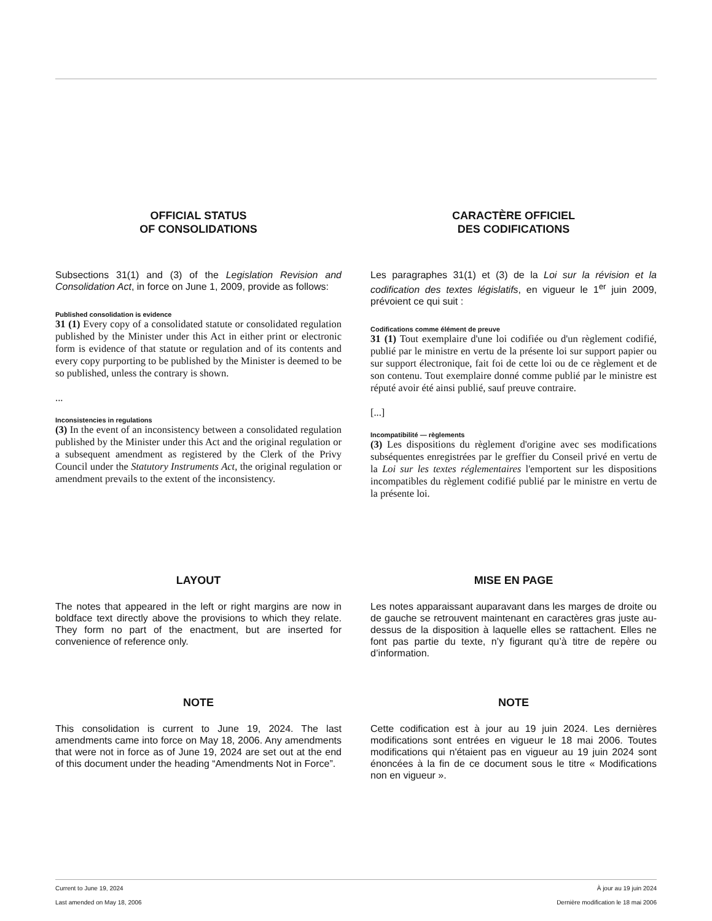OFFICIAL STATUS
OF CONSOLIDATIONS
Subsections 31(1) and (3) of the Legislation Revision and Consolidation Act, in force on June 1, 2009, provide as follows:
Published consolidation is evidence
31 (1) Every copy of a consolidated statute or consolidated regulation published by the Minister under this Act in either print or electronic form is evidence of that statute or regulation and of its contents and every copy purporting to be published by the Minister is deemed to be so published, unless the contrary is shown.
...
Inconsistencies in regulations
(3) In the event of an inconsistency between a consolidated regulation published by the Minister under this Act and the original regulation or a subsequent amendment as registered by the Clerk of the Privy Council under the Statutory Instruments Act, the original regulation or amendment prevails to the extent of the inconsistency.
CARACTÈRE OFFICIEL
DES CODIFICATIONS
Les paragraphes 31(1) et (3) de la Loi sur la révision et la codification des textes législatifs, en vigueur le 1<sup>er</sup> juin 2009, prévoient ce qui suit :
Codifications comme élément de preuve
31 (1) Tout exemplaire d'une loi codifiée ou d'un règlement codifié, publié par le ministre en vertu de la présente loi sur support papier ou sur support électronique, fait foi de cette loi ou de ce règlement et de son contenu. Tout exemplaire donné comme publié par le ministre est réputé avoir été ainsi publié, sauf preuve contraire.
[...]
Incompatibilité — règlements
(3) Les dispositions du règlement d'origine avec ses modifications subséquentes enregistrées par le greffier du Conseil privé en vertu de la Loi sur les textes réglementaires l'emportent sur les dispositions incompatibles du règlement codifié publié par le ministre en vertu de la présente loi.
LAYOUT
The notes that appeared in the left or right margins are now in boldface text directly above the provisions to which they relate. They form no part of the enactment, but are inserted for convenience of reference only.
MISE EN PAGE
Les notes apparaissant auparavant dans les marges de droite ou de gauche se retrouvent maintenant en caractères gras juste au-dessus de la disposition à laquelle elles se rattachent. Elles ne font pas partie du texte, n’y figurant qu’à titre de repère ou d’information.
NOTE
This consolidation is current to June 19, 2024. The last amendments came into force on May 18, 2006. Any amendments that were not in force as of June 19, 2024 are set out at the end of this document under the heading “Amendments Not in Force”.
NOTE
Cette codification est à jour au 19 juin 2024. Les dernières modifications sont entrées en vigueur le 18 mai 2006. Toutes modifications qui n'étaient pas en vigueur au 19 juin 2024 sont énoncées à la fin de ce document sous le titre « Modifications non en vigueur ».
Current to June 19, 2024 À jour au 19 juin 2024
Last amended on May 18, 2006 Dernière modification le 18 mai 2006